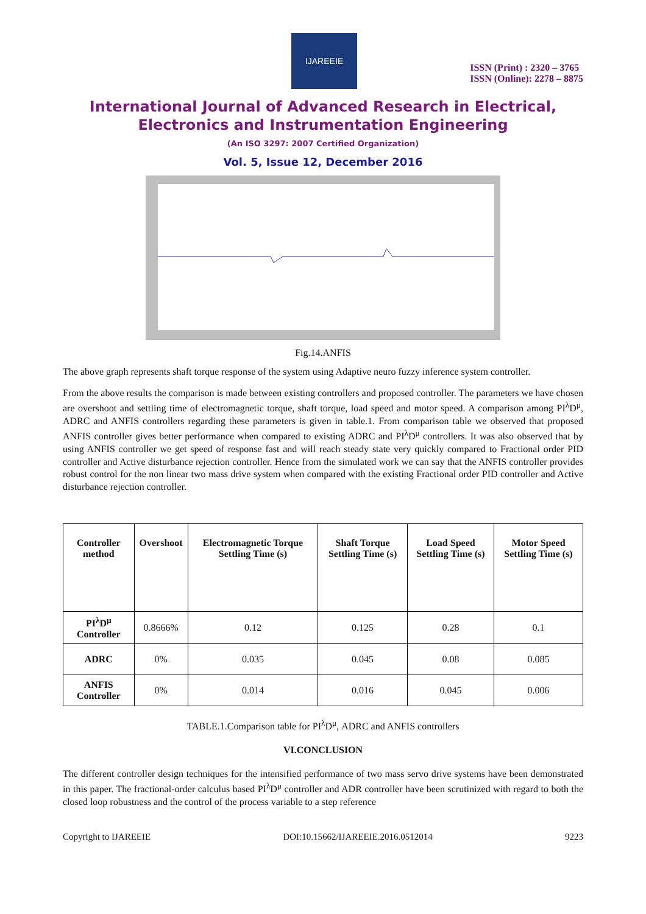IJAREEIE
ISSN (Print) : 2320 – 3765
ISSN (Online): 2278 – 8875
International Journal of Advanced Research in Electrical, Electronics and Instrumentation Engineering
(An ISO 3297: 2007 Certified Organization)
Vol. 5, Issue 12, December 2016
Fig.14.ANFIS
The above graph represents shaft torque response of the system using Adaptive neuro fuzzy inference system controller.
From the above results the comparison is made between existing controllers and proposed controller. The parameters we have chosen are overshoot and settling time of electromagnetic torque, shaft torque, load speed and motor speed. A comparison among PI<sup>λ</sup>D<sup>μ</sup>, ADRC and ANFIS controllers regarding these parameters is given in table.1. From comparison table we observed that proposed ANFIS controller gives better performance when compared to existing ADRC and PI<sup>λ</sup>D<sup>μ</sup> controllers. It was also observed that by using ANFIS controller we get speed of response fast and will reach steady state very quickly compared to Fractional order PID controller and Active disturbance rejection controller. Hence from the simulated work we can say that the ANFIS controller provides robust control for the non linear two mass drive system when compared with the existing Fractional order PID controller and Active disturbance rejection controller.
| Controller method | Overshoot | Electromagnetic Torque Settling Time (s) | Shaft Torque Settling Time (s) | Load Speed Settling Time (s) | Motor Speed Settling Time (s) |
| --- | --- | --- | --- | --- | --- |
| PI<sup>λ</sup>D<sup>μ</sup> Controller | 0.8666% | 0.12 | 0.125 | 0.28 | 0.1 |
| ADRC | 0% | 0.035 | 0.045 | 0.08 | 0.085 |
| ANFIS Controller | 0% | 0.014 | 0.016 | 0.045 | 0.006 |
TABLE.1.Comparison table for PI<sup>λ</sup>D<sup>μ</sup>, ADRC and ANFIS controllers
VI.CONCLUSION
The different controller design techniques for the intensified performance of two mass servo drive systems have been demonstrated in this paper. The fractional-order calculus based PI<sup>λ</sup>D<sup>μ</sup> controller and ADR controller have been scrutinized with regard to both the closed loop robustness and the control of the process variable to a step reference
Copyright to IJAREEIE DOI:10.15662/IJAREEIE.2016.0512014 9223